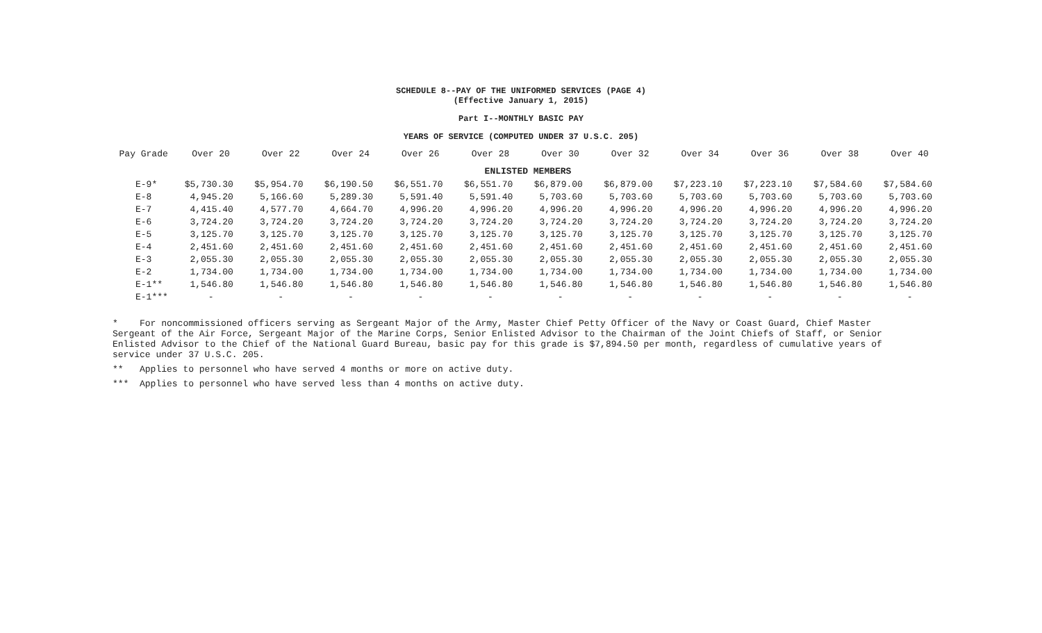SCHEDULE 8--PAY OF THE UNIFORMED SERVICES (PAGE 4)
(Effective January 1, 2015)
Part I--MONTHLY BASIC PAY
YEARS OF SERVICE (COMPUTED UNDER 37 U.S.C. 205)
| Pay Grade | Over 20 | Over 22 | Over 24 | Over 26 | Over 28 | Over 30 | Over 32 | Over 34 | Over 36 | Over 38 | Over 40 |
| --- | --- | --- | --- | --- | --- | --- | --- | --- | --- | --- | --- |
| ENLISTED MEMBERS | | | | | | | | | | | |
| E-9* | $5,730.30 | $5,954.70 | $6,190.50 | $6,551.70 | $6,551.70 | $6,879.00 | $6,879.00 | $7,223.10 | $7,223.10 | $7,584.60 | $7,584.60 |
| E-8 | 4,945.20 | 5,166.60 | 5,289.30 | 5,591.40 | 5,591.40 | 5,703.60 | 5,703.60 | 5,703.60 | 5,703.60 | 5,703.60 | 5,703.60 |
| E-7 | 4,415.40 | 4,577.70 | 4,664.70 | 4,996.20 | 4,996.20 | 4,996.20 | 4,996.20 | 4,996.20 | 4,996.20 | 4,996.20 | 4,996.20 |
| E-6 | 3,724.20 | 3,724.20 | 3,724.20 | 3,724.20 | 3,724.20 | 3,724.20 | 3,724.20 | 3,724.20 | 3,724.20 | 3,724.20 | 3,724.20 |
| E-5 | 3,125.70 | 3,125.70 | 3,125.70 | 3,125.70 | 3,125.70 | 3,125.70 | 3,125.70 | 3,125.70 | 3,125.70 | 3,125.70 | 3,125.70 |
| E-4 | 2,451.60 | 2,451.60 | 2,451.60 | 2,451.60 | 2,451.60 | 2,451.60 | 2,451.60 | 2,451.60 | 2,451.60 | 2,451.60 | 2,451.60 |
| E-3 | 2,055.30 | 2,055.30 | 2,055.30 | 2,055.30 | 2,055.30 | 2,055.30 | 2,055.30 | 2,055.30 | 2,055.30 | 2,055.30 | 2,055.30 |
| E-2 | 1,734.00 | 1,734.00 | 1,734.00 | 1,734.00 | 1,734.00 | 1,734.00 | 1,734.00 | 1,734.00 | 1,734.00 | 1,734.00 | 1,734.00 |
| E-1** | 1,546.80 | 1,546.80 | 1,546.80 | 1,546.80 | 1,546.80 | 1,546.80 | 1,546.80 | 1,546.80 | 1,546.80 | 1,546.80 | 1,546.80 |
| E-1*** | - | - | - | - | - | - | - | - | - | - | - |
* For noncommissioned officers serving as Sergeant Major of the Army, Master Chief Petty Officer of the Navy or Coast Guard, Chief Master Sergeant of the Air Force, Sergeant Major of the Marine Corps, Senior Enlisted Advisor to the Chairman of the Joint Chiefs of Staff, or Senior Enlisted Advisor to the Chief of the National Guard Bureau, basic pay for this grade is $7,894.50 per month, regardless of cumulative years of service under 37 U.S.C. 205.
** Applies to personnel who have served 4 months or more on active duty.
*** Applies to personnel who have served less than 4 months on active duty.